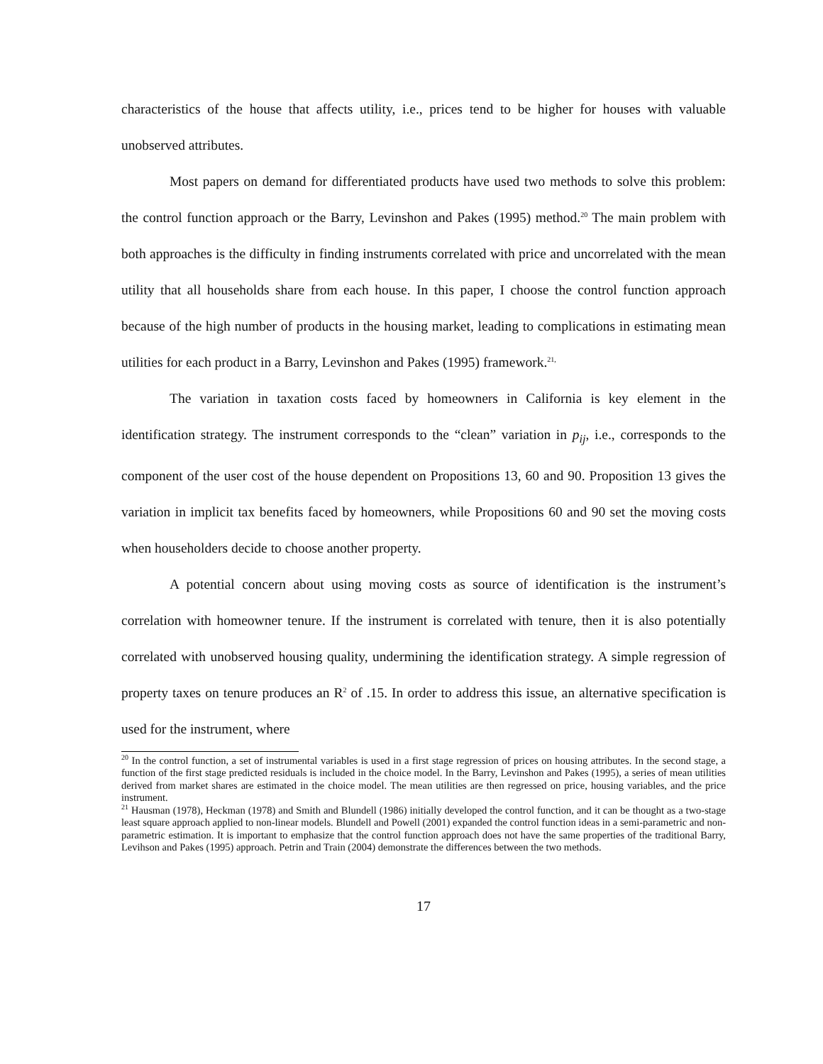characteristics of the house that affects utility, i.e., prices tend to be higher for houses with valuable unobserved attributes.
Most papers on demand for differentiated products have used two methods to solve this problem: the control function approach or the Barry, Levinshon and Pakes (1995) method.<sup>20</sup> The main problem with both approaches is the difficulty in finding instruments correlated with price and uncorrelated with the mean utility that all households share from each house. In this paper, I choose the control function approach because of the high number of products in the housing market, leading to complications in estimating mean utilities for each product in a Barry, Levinshon and Pakes (1995) framework.<sup>21,</sup>
The variation in taxation costs faced by homeowners in California is key element in the identification strategy. The instrument corresponds to the “clean” variation in p<sub>ij</sub>, i.e., corresponds to the component of the user cost of the house dependent on Propositions 13, 60 and 90. Proposition 13 gives the variation in implicit tax benefits faced by homeowners, while Propositions 60 and 90 set the moving costs when householders decide to choose another property.
A potential concern about using moving costs as source of identification is the instrument’s correlation with homeowner tenure. If the instrument is correlated with tenure, then it is also potentially correlated with unobserved housing quality, undermining the identification strategy. A simple regression of property taxes on tenure produces an R<sup>2</sup> of .15. In order to address this issue, an alternative specification is used for the instrument, where
<sup>20</sup> In the control function, a set of instrumental variables is used in a first stage regression of prices on housing attributes. In the second stage, a function of the first stage predicted residuals is included in the choice model. In the Barry, Levinshon and Pakes (1995), a series of mean utilities derived from market shares are estimated in the choice model. The mean utilities are then regressed on price, housing variables, and the price instrument.
<sup>21</sup> Hausman (1978), Heckman (1978) and Smith and Blundell (1986) initially developed the control function, and it can be thought as a two-stage least square approach applied to non-linear models. Blundell and Powell (2001) expanded the control function ideas in a semi-parametric and non-parametric estimation. It is important to emphasize that the control function approach does not have the same properties of the traditional Barry, Levihson and Pakes (1995) approach. Petrin and Train (2004) demonstrate the differences between the two methods.
17